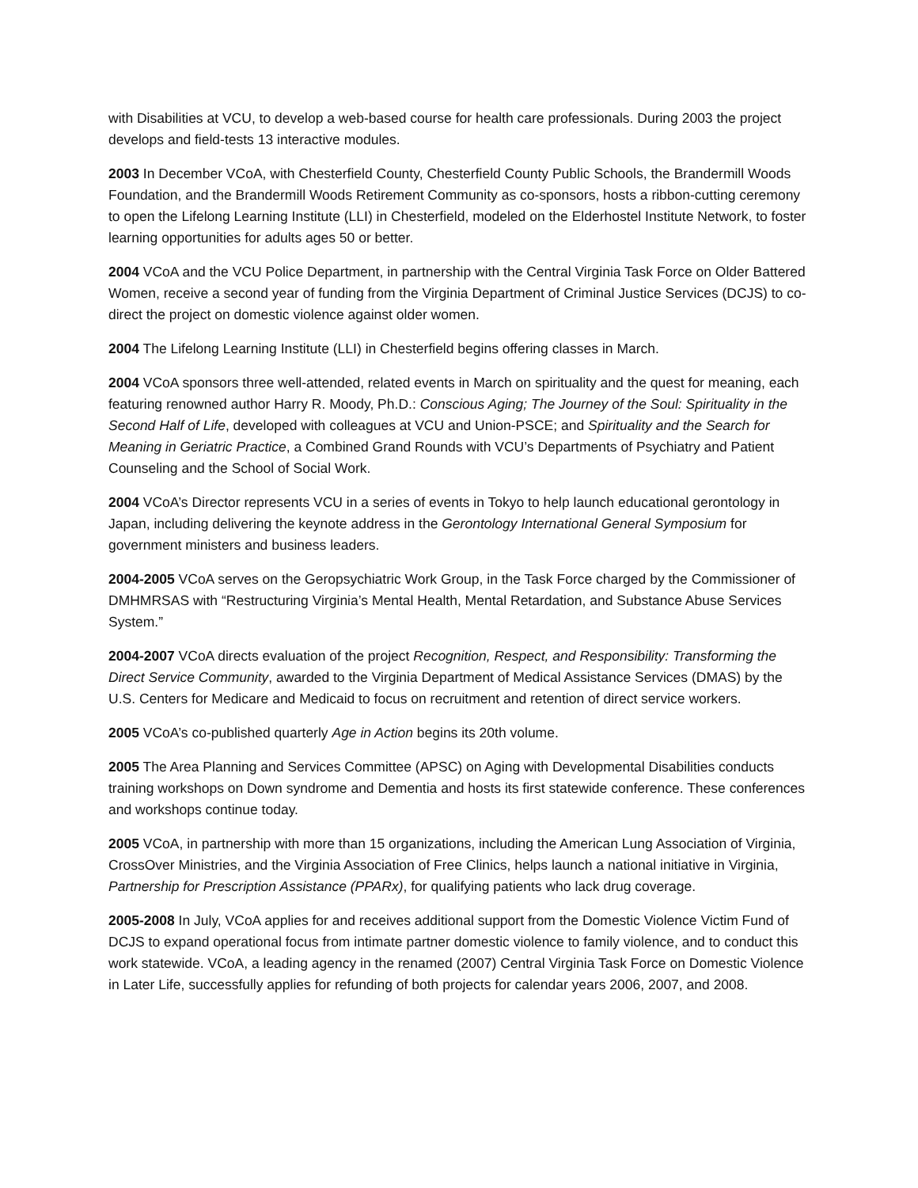with Disabilities at VCU, to develop a web-based course for health care professionals. During 2003 the project develops and field-tests 13 interactive modules.
2003 In December VCoA, with Chesterfield County, Chesterfield County Public Schools, the Brandermill Woods Foundation, and the Brandermill Woods Retirement Community as co-sponsors, hosts a ribbon-cutting ceremony to open the Lifelong Learning Institute (LLI) in Chesterfield, modeled on the Elderhostel Institute Network, to foster learning opportunities for adults ages 50 or better.
2004 VCoA and the VCU Police Department, in partnership with the Central Virginia Task Force on Older Battered Women, receive a second year of funding from the Virginia Department of Criminal Justice Services (DCJS) to co-direct the project on domestic violence against older women.
2004 The Lifelong Learning Institute (LLI) in Chesterfield begins offering classes in March.
2004 VCoA sponsors three well-attended, related events in March on spirituality and the quest for meaning, each featuring renowned author Harry R. Moody, Ph.D.: Conscious Aging; The Journey of the Soul: Spirituality in the Second Half of Life, developed with colleagues at VCU and Union-PSCE; and Spirituality and the Search for Meaning in Geriatric Practice, a Combined Grand Rounds with VCU’s Departments of Psychiatry and Patient Counseling and the School of Social Work.
2004 VCoA’s Director represents VCU in a series of events in Tokyo to help launch educational gerontology in Japan, including delivering the keynote address in the Gerontology International General Symposium for government ministers and business leaders.
2004-2005 VCoA serves on the Geropsychiatric Work Group, in the Task Force charged by the Commissioner of DMHMRSAS with “Restructuring Virginia’s Mental Health, Mental Retardation, and Substance Abuse Services System.”
2004-2007 VCoA directs evaluation of the project Recognition, Respect, and Responsibility: Transforming the Direct Service Community, awarded to the Virginia Department of Medical Assistance Services (DMAS) by the U.S. Centers for Medicare and Medicaid to focus on recruitment and retention of direct service workers.
2005 VCoA’s co-published quarterly Age in Action begins its 20th volume.
2005 The Area Planning and Services Committee (APSC) on Aging with Developmental Disabilities conducts training workshops on Down syndrome and Dementia and hosts its first statewide conference. These conferences and workshops continue today.
2005 VCoA, in partnership with more than 15 organizations, including the American Lung Association of Virginia, CrossOver Ministries, and the Virginia Association of Free Clinics, helps launch a national initiative in Virginia, Partnership for Prescription Assistance (PPARx), for qualifying patients who lack drug coverage.
2005-2008 In July, VCoA applies for and receives additional support from the Domestic Violence Victim Fund of DCJS to expand operational focus from intimate partner domestic violence to family violence, and to conduct this work statewide. VCoA, a leading agency in the renamed (2007) Central Virginia Task Force on Domestic Violence in Later Life, successfully applies for refunding of both projects for calendar years 2006, 2007, and 2008.